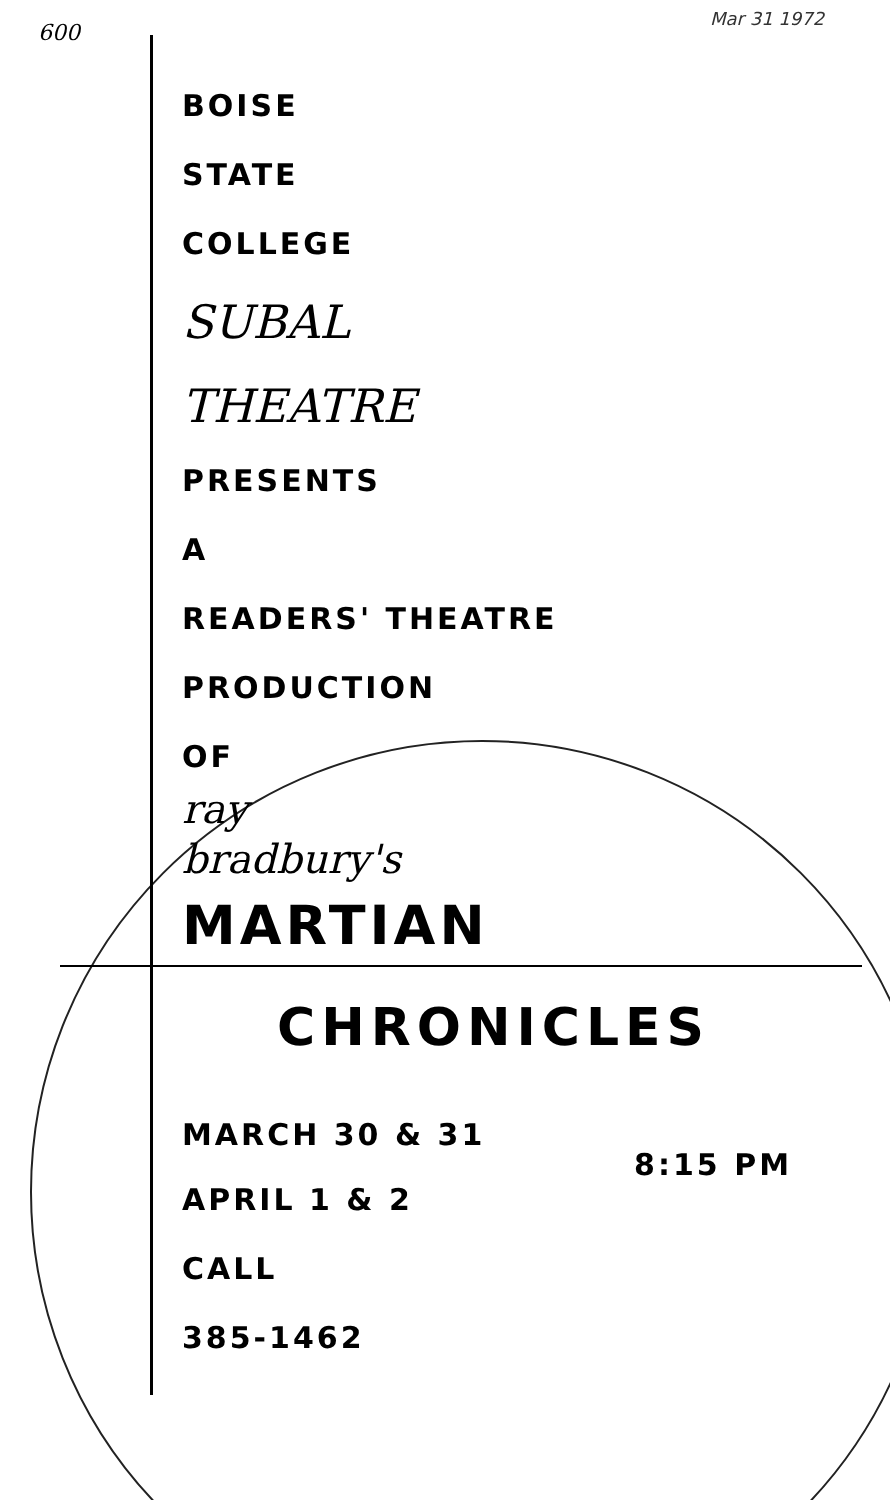600
Mar 31 1972
BOISE
STATE
COLLEGE
SUBAL
THEATRE
PRESENTS
A
READERS' THEATRE
PRODUCTION
OF
ray
bradbury's
MARTIAN
CHRONICLES
MARCH 30 & 31
8:15 PM
APRIL 1 & 2
CALL
385-1462